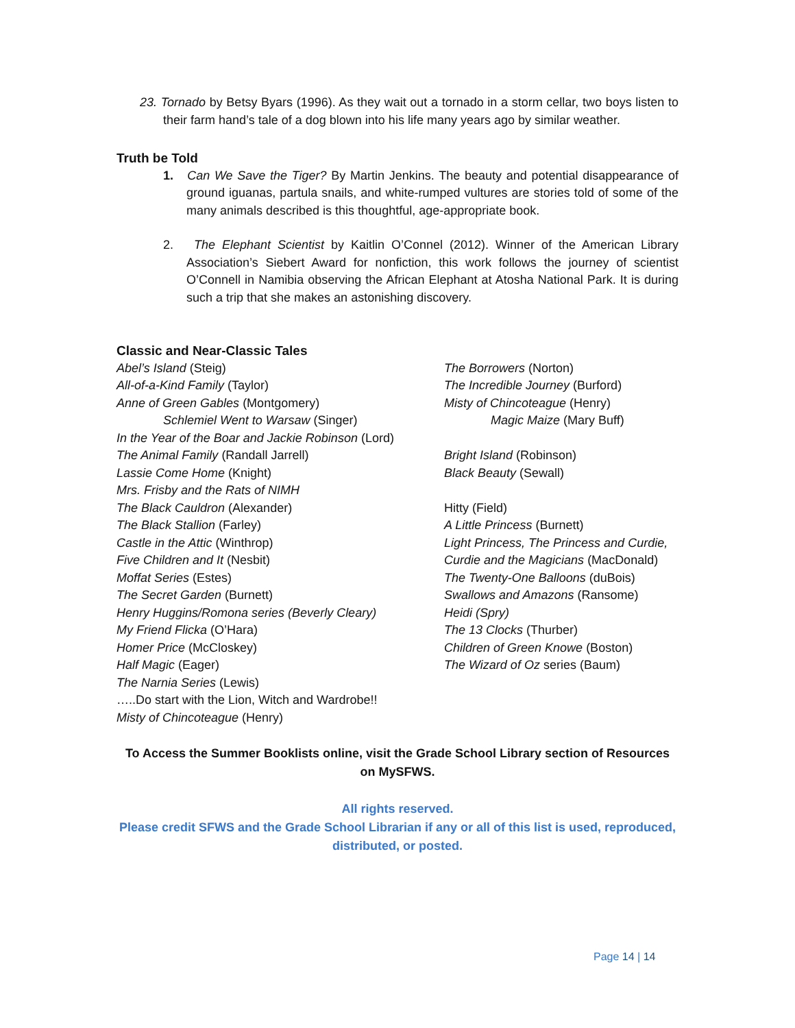23. Tornado by Betsy Byars (1996). As they wait out a tornado in a storm cellar, two boys listen to their farm hand’s tale of a dog blown into his life many years ago by similar weather.
Truth be Told
1. Can We Save the Tiger? By Martin Jenkins. The beauty and potential disappearance of ground iguanas, partula snails, and white-rumped vultures are stories told of some of the many animals described is this thoughtful, age-appropriate book.
2. The Elephant Scientist by Kaitlin O’Connel (2012). Winner of the American Library Association’s Siebert Award for nonfiction, this work follows the journey of scientist O’Connell in Namibia observing the African Elephant at Atosha National Park. It is during such a trip that she makes an astonishing discovery.
Classic and Near-Classic Tales
Abel’s Island (Steig)
All-of-a-Kind Family (Taylor)
Anne of Green Gables (Montgomery)
Schlemiel Went to Warsaw (Singer)
In the Year of the Boar and Jackie Robinson (Lord)
The Animal Family (Randall Jarrell)
Lassie Come Home (Knight)
Mrs. Frisby and the Rats of NIMH
The Black Cauldron (Alexander)
The Black Stallion (Farley)
Castle in the Attic (Winthrop)
Five Children and It (Nesbit)
Moffat Series (Estes)
The Secret Garden (Burnett)
Henry Huggins/Romona series (Beverly Cleary)
My Friend Flicka (O’Hara)
Homer Price (McCloskey)
Half Magic (Eager)
The Narnia Series (Lewis)
…..Do start with the Lion, Witch and Wardrobe!!
Misty of Chincoteague (Henry)
The Borrowers (Norton)
The Incredible Journey (Burford)
Misty of Chincoteague (Henry)
Magic Maize (Mary Buff)
Bright Island (Robinson)
Black Beauty (Sewall)
Hitty (Field)
A Little Princess (Burnett)
Light Princess, The Princess and Curdie,
Curdie and the Magicians (MacDonald)
The Twenty-One Balloons (duBois)
Swallows and Amazons (Ransome)
Heidi (Spry)
The 13 Clocks (Thurber)
Children of Green Knowe (Boston)
The Wizard of Oz series (Baum)
To Access the Summer Booklists online, visit the Grade School Library section of Resources on MySFWS.
All rights reserved.
Please credit SFWS and the Grade School Librarian if any or all of this list is used, reproduced, distributed, or posted.
Page 14 | 14